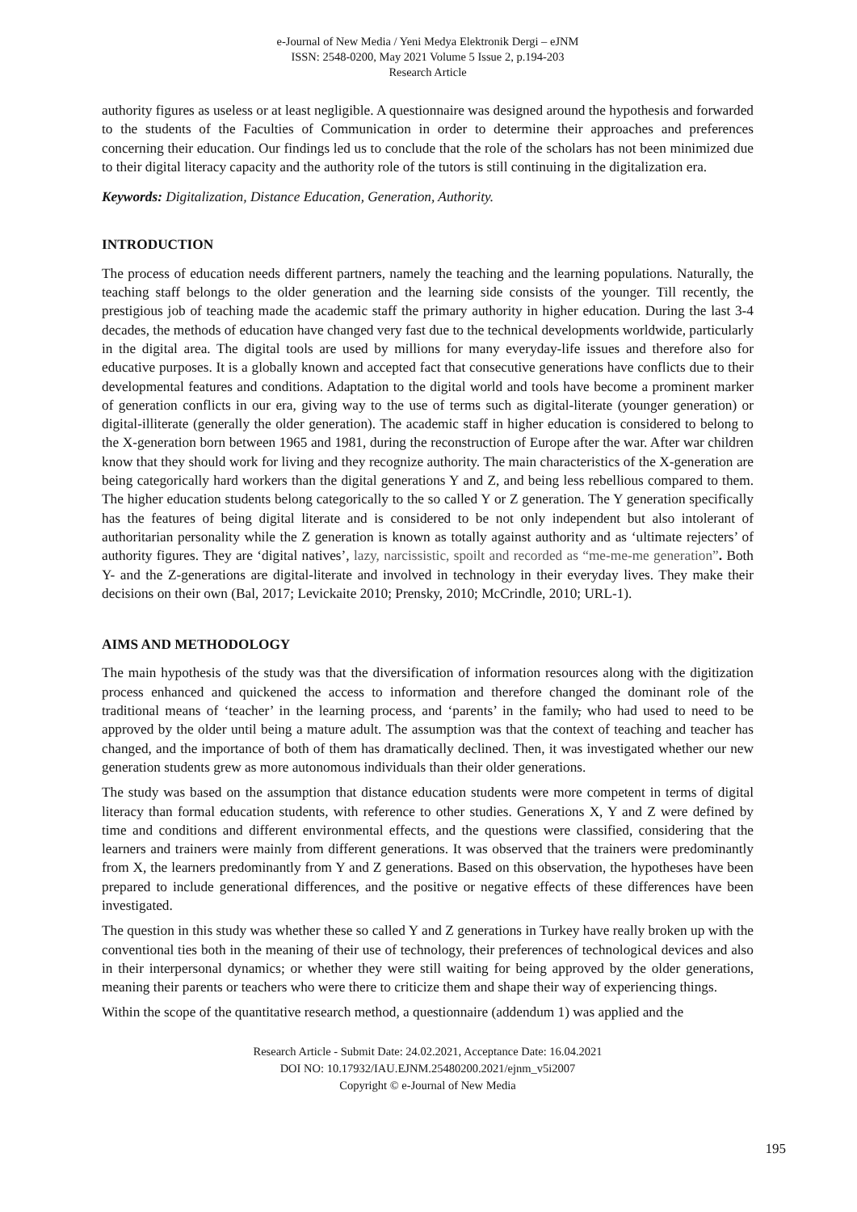e-Journal of New Media / Yeni Medya Elektronik Dergi – eJNM
ISSN: 2548-0200, May 2021 Volume 5 Issue 2, p.194-203
Research Article
authority figures as useless or at least negligible. A questionnaire was designed around the hypothesis and forwarded to the students of the Faculties of Communication in order to determine their approaches and preferences concerning their education. Our findings led us to conclude that the role of the scholars has not been minimized due to their digital literacy capacity and the authority role of the tutors is still continuing in the digitalization era.
Keywords: Digitalization, Distance Education, Generation, Authority.
INTRODUCTION
The process of education needs different partners, namely the teaching and the learning populations. Naturally, the teaching staff belongs to the older generation and the learning side consists of the younger. Till recently, the prestigious job of teaching made the academic staff the primary authority in higher education. During the last 3-4 decades, the methods of education have changed very fast due to the technical developments worldwide, particularly in the digital area. The digital tools are used by millions for many everyday-life issues and therefore also for educative purposes. It is a globally known and accepted fact that consecutive generations have conflicts due to their developmental features and conditions. Adaptation to the digital world and tools have become a prominent marker of generation conflicts in our era, giving way to the use of terms such as digital-literate (younger generation) or digital-illiterate (generally the older generation). The academic staff in higher education is considered to belong to the X-generation born between 1965 and 1981, during the reconstruction of Europe after the war. After war children know that they should work for living and they recognize authority. The main characteristics of the X-generation are being categorically hard workers than the digital generations Y and Z, and being less rebellious compared to them. The higher education students belong categorically to the so called Y or Z generation. The Y generation specifically has the features of being digital literate and is considered to be not only independent but also intolerant of authoritarian personality while the Z generation is known as totally against authority and as ‘ultimate rejecters’ of authority figures. They are ‘digital natives’, lazy, narcissistic, spoilt and recorded as “me-me-me generation”. Both Y- and the Z-generations are digital-literate and involved in technology in their everyday lives. They make their decisions on their own (Bal, 2017; Levickaite 2010; Prensky, 2010; McCrindle, 2010; URL-1).
AIMS AND METHODOLOGY
The main hypothesis of the study was that the diversification of information resources along with the digitization process enhanced and quickened the access to information and therefore changed the dominant role of the traditional means of ‘teacher’ in the learning process, and ‘parents’ in the family, who had used to need to be approved by the older until being a mature adult. The assumption was that the context of teaching and teacher has changed, and the importance of both of them has dramatically declined. Then, it was investigated whether our new generation students grew as more autonomous individuals than their older generations.
The study was based on the assumption that distance education students were more competent in terms of digital literacy than formal education students, with reference to other studies. Generations X, Y and Z were defined by time and conditions and different environmental effects, and the questions were classified, considering that the learners and trainers were mainly from different generations. It was observed that the trainers were predominantly from X, the learners predominantly from Y and Z generations. Based on this observation, the hypotheses have been prepared to include generational differences, and the positive or negative effects of these differences have been investigated.
The question in this study was whether these so called Y and Z generations in Turkey have really broken up with the conventional ties both in the meaning of their use of technology, their preferences of technological devices and also in their interpersonal dynamics; or whether they were still waiting for being approved by the older generations, meaning their parents or teachers who were there to criticize them and shape their way of experiencing things.
Within the scope of the quantitative research method, a questionnaire (addendum 1) was applied and the
Research Article - Submit Date: 24.02.2021, Acceptance Date: 16.04.2021
DOI NO: 10.17932/IAU.EJNM.25480200.2021/ejnm_v5i2007
Copyright © e-Journal of New Media
195